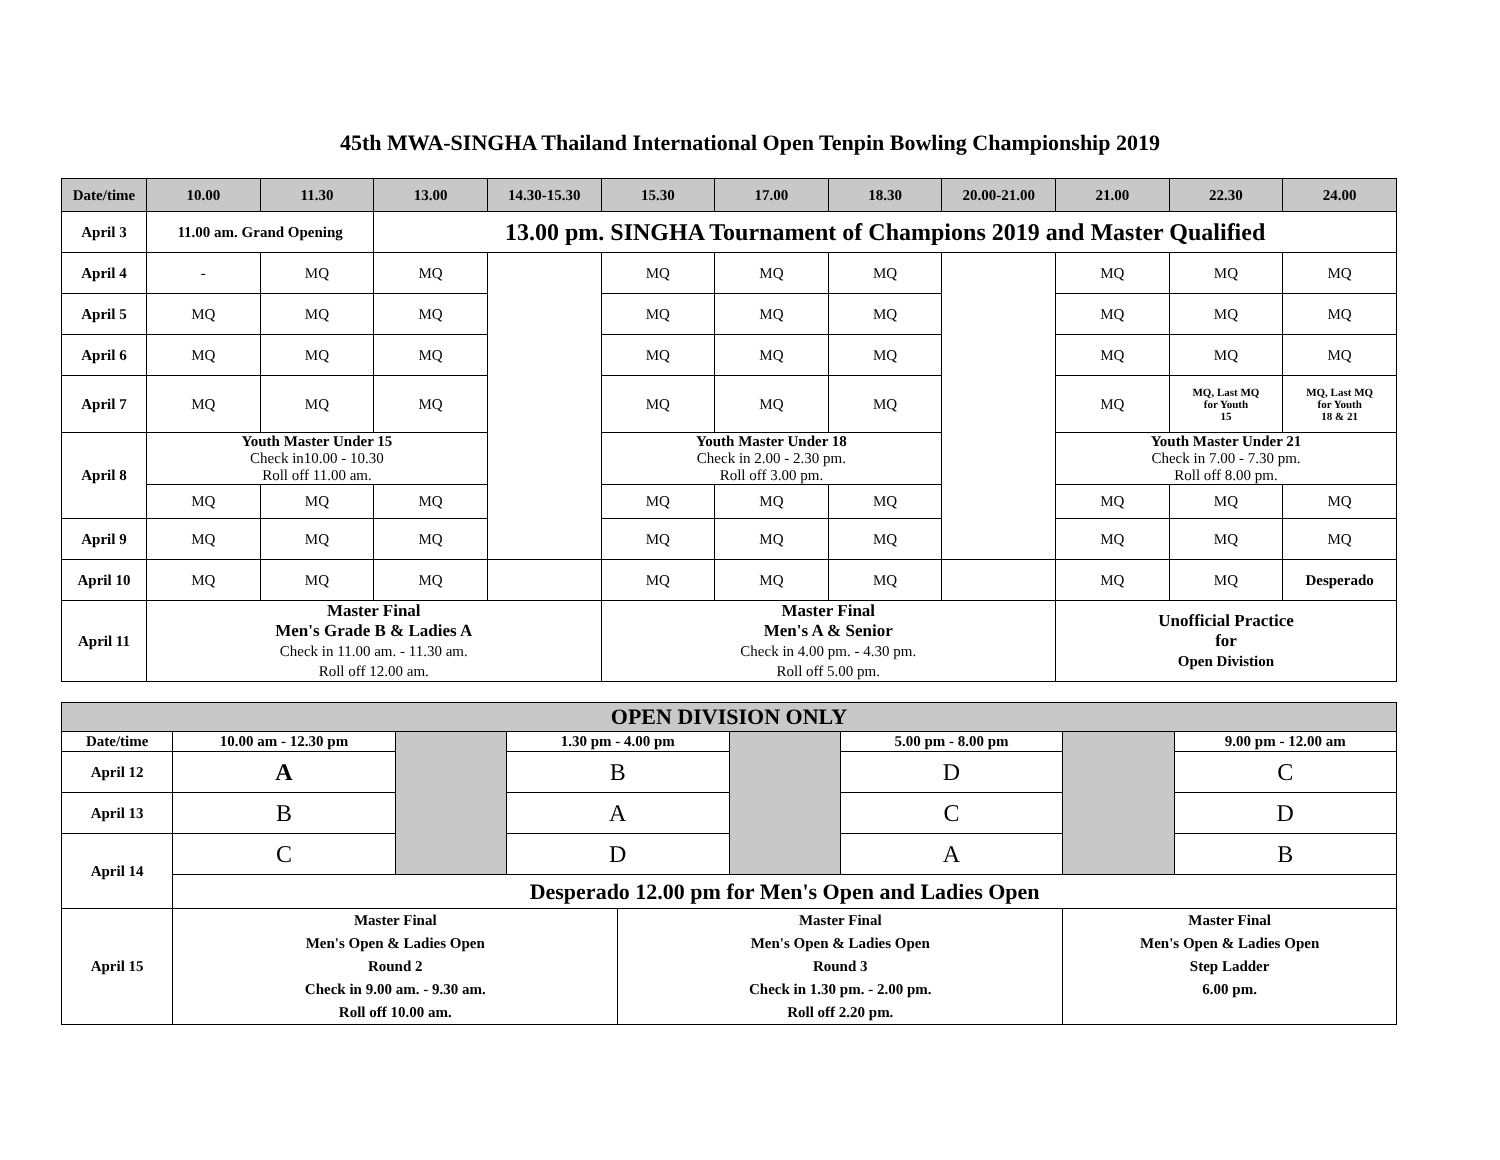45th MWA-SINGHA Thailand International Open Tenpin Bowling Championship 2019
| Date/time | 10.00 | 11.30 | 13.00 | 14.30-15.30 | 15.30 | 17.00 | 18.30 | 20.00-21.00 | 21.00 | 22.30 | 24.00 |
| --- | --- | --- | --- | --- | --- | --- | --- | --- | --- | --- | --- |
| April 3 | 11.00 am. Grand Opening | | 13.00 pm. SINGHA Tournament of Champions 2019 and Master Qualified | | | | | | | | |
| April 4 | - | MQ | MQ | | MQ | MQ | MQ | | MQ | MQ | MQ |
| April 5 | MQ | MQ | MQ | | MQ | MQ | MQ | | MQ | MQ | MQ |
| April 6 | MQ | MQ | MQ | | MQ | MQ | MQ | | MQ | MQ | MQ |
| April 7 | MQ | MQ | MQ | | MQ | MQ | MQ | | MQ | MQ, Last MQ for Youth 15 | MQ, Last MQ for Youth 18 & 21 |
| April 8 | Youth Master Under 15 Check in10.00 - 10.30 Roll off 11.00 am. | | | | Youth Master Under 18 Check in 2.00 - 2.30 pm. Roll off 3.00 pm. | | | | Youth Master Under 21 Check in 7.00 - 7.30 pm. Roll off 8.00 pm. | | |
| | MQ | MQ | MQ | | MQ | MQ | MQ | | MQ | MQ | MQ |
| April 9 | MQ | MQ | MQ | | MQ | MQ | MQ | | MQ | MQ | MQ |
| April 10 | MQ | MQ | MQ | | MQ | MQ | MQ | | MQ | MQ | Desperado |
| April 11 | Master Final Men's Grade B & Ladies A Check in 11.00 am. - 11.30 am. Roll off 12.00 am. | | | | Master Final Men's A & Senior Check in 4.00 pm. - 4.30 pm. Roll off 5.00 pm. | | | | Unofficial Practice for Open Divistion | | |
| OPEN DIVISION ONLY | | | | | | | | |
| --- | --- | --- | --- | --- | --- | --- | --- | --- |
| Date/time | 10.00 am - 12.30 pm | | 1.30 pm - 4.00 pm | | | 5.00 pm - 8.00 pm | | 9.00 pm - 12.00 am |
| April 12 | A | | B | | | D | | C |
| April 13 | B | | A | | | C | | D |
| April 14 | C | | D | | | A | | B |
| | Desperado 12.00 pm for Men's Open and Ladies Open | | | | | | | |
| April 15 | Master Final Men's Open & Ladies Open Round 2 Check in 9.00 am. - 9.30 am. Roll off 10.00 am. | | | Master Final Men's Open & Ladies Open Round 3 Check in 1.30 pm. - 2.00 pm. Roll off 2.20 pm. | | | Master Final Men's Open & Ladies Open Step Ladder 6.00 pm. | |